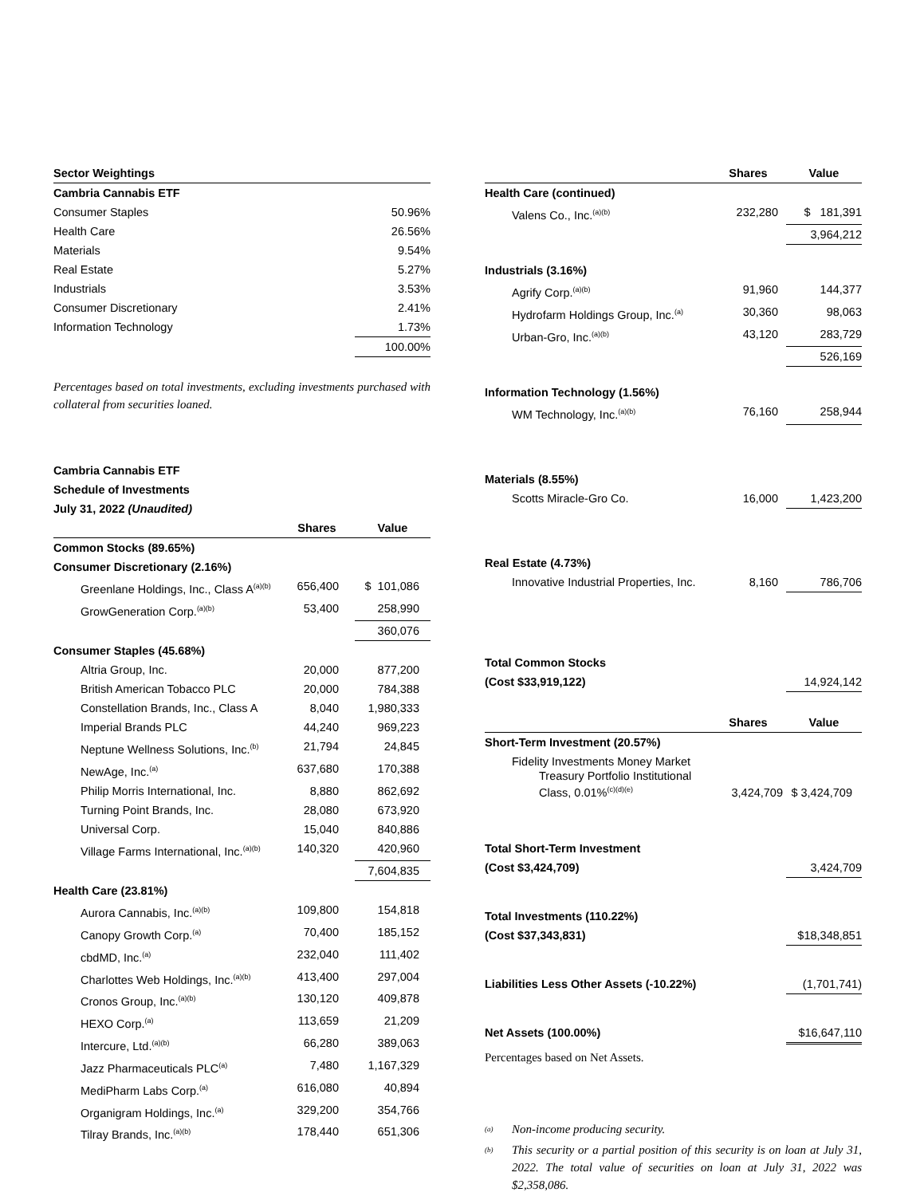| Sector Weightings | |
| Cambria Cannabis ETF | |
| Consumer Staples | 50.96% |
| Health Care | 26.56% |
| Materials | 9.54% |
| Real Estate | 5.27% |
| Industrials | 3.53% |
| Consumer Discretionary | 2.41% |
| Information Technology | 1.73% |
| | 100.00% |
Percentages based on total investments, excluding investments purchased with collateral from securities loaned.
Cambria Cannabis ETF
Schedule of Investments
July 31, 2022 (Unaudited)
| | Shares | Value |
| --- | --- | --- |
| Common Stocks (89.65%) | | |
| Consumer Discretionary (2.16%) | | |
| Greenlane Holdings, Inc., Class A<sup>(a)(b)</sup> | 656,400 | $ 101,086 |
| GrowGeneration Corp.<sup>(a)(b)</sup> | 53,400 | 258,990 |
| | | 360,076 |
| Consumer Staples (45.68%) | | |
| Altria Group, Inc. | 20,000 | 877,200 |
| British American Tobacco PLC | 20,000 | 784,388 |
| Constellation Brands, Inc., Class A | 8,040 | 1,980,333 |
| Imperial Brands PLC | 44,240 | 969,223 |
| Neptune Wellness Solutions, Inc.<sup>(b)</sup> | 21,794 | 24,845 |
| NewAge, Inc.<sup>(a)</sup> | 637,680 | 170,388 |
| Philip Morris International, Inc. | 8,880 | 862,692 |
| Turning Point Brands, Inc. | 28,080 | 673,920 |
| Universal Corp. | 15,040 | 840,886 |
| Village Farms International, Inc.<sup>(a)(b)</sup> | 140,320 | 420,960 |
| | | 7,604,835 |
| Health Care (23.81%) | | |
| Aurora Cannabis, Inc.<sup>(a)(b)</sup> | 109,800 | 154,818 |
| Canopy Growth Corp.<sup>(a)</sup> | 70,400 | 185,152 |
| cbdMD, Inc.<sup>(a)</sup> | 232,040 | 111,402 |
| Charlottes Web Holdings, Inc.<sup>(a)(b)</sup> | 413,400 | 297,004 |
| Cronos Group, Inc.<sup>(a)(b)</sup> | 130,120 | 409,878 |
| HEXO Corp.<sup>(a)</sup> | 113,659 | 21,209 |
| Intercure, Ltd.<sup>(a)(b)</sup> | 66,280 | 389,063 |
| Jazz Pharmaceuticals PLC<sup>(a)</sup> | 7,480 | 1,167,329 |
| MediPharm Labs Corp.<sup>(a)</sup> | 616,080 | 40,894 |
| Organigram Holdings, Inc.<sup>(a)</sup> | 329,200 | 354,766 |
| Tilray Brands, Inc.<sup>(a)(b)</sup> | 178,440 | 651,306 |
| | Shares | Value |
| --- | --- | --- |
| Health Care (continued) | | |
| Valens Co., Inc.<sup>(a)(b)</sup> | 232,280 | $ 181,391 |
| | | 3,964,212 |
| Industrials (3.16%) | | |
| Agrify Corp.<sup>(a)(b)</sup> | 91,960 | 144,377 |
| Hydrofarm Holdings Group, Inc.<sup>(a)</sup> | 30,360 | 98,063 |
| Urban-Gro, Inc.<sup>(a)(b)</sup> | 43,120 | 283,729 |
| | | 526,169 |
| Information Technology (1.56%) | | |
| WM Technology, Inc.<sup>(a)(b)</sup> | 76,160 | 258,944 |
| Materials (8.55%) | | |
| Scotts Miracle-Gro Co. | 16,000 | 1,423,200 |
| Real Estate (4.73%) | | |
| Innovative Industrial Properties, Inc. | 8,160 | 786,706 |
| Total Common Stocks | | |
| (Cost $33,919,122) | | 14,924,142 |
| | Shares | Value |
| Short-Term Investment (20.57%) | | |
| Fidelity Investments Money Market Treasury Portfolio Institutional Class, 0.01%<sup>(c)(d)(e)</sup> | 3,424,709 | $ 3,424,709 |
| Total Short-Term Investment | | |
| (Cost $3,424,709) | | 3,424,709 |
| Total Investments (110.22%) | | |
| (Cost $37,343,831) | | $18,348,851 |
| Liabilities Less Other Assets (-10.22%) | | (1,701,741) |
| Net Assets (100.00%) | | $16,647,110 |
Percentages based on Net Assets.
<sup>(a)</sup> Non-income producing security.
<sup>(b)</sup> This security or a partial position of this security is on loan at July 31, 2022. The total value of securities on loan at July 31, 2022 was $2,358,086.